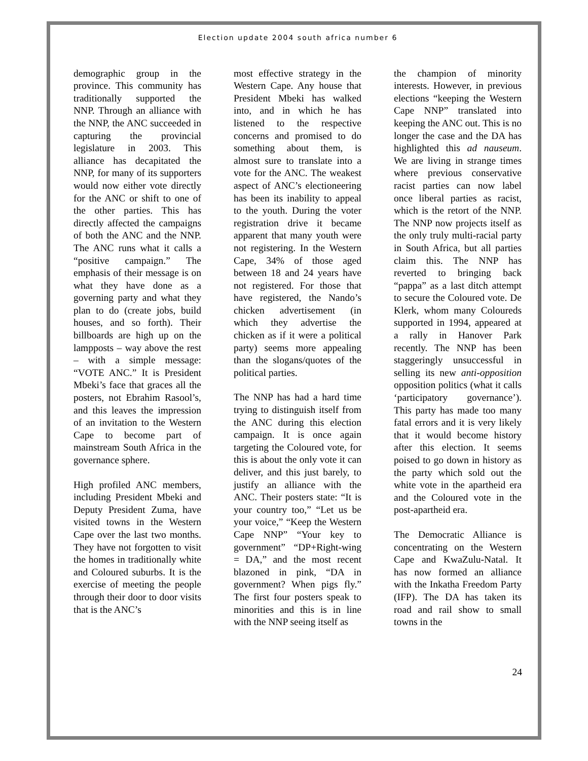Election update 2004 south africa number 6
demographic group in the province. This community has traditionally supported the NNP. Through an alliance with the NNP, the ANC succeeded in capturing the provincial legislature in 2003. This alliance has decapitated the NNP, for many of its supporters would now either vote directly for the ANC or shift to one of the other parties. This has directly affected the campaigns of both the ANC and the NNP. The ANC runs what it calls a “positive campaign.” The emphasis of their message is on what they have done as a governing party and what they plan to do (create jobs, build houses, and so forth). Their billboards are high up on the lampposts – way above the rest – with a simple message: “VOTE ANC.” It is President Mbeki’s face that graces all the posters, not Ebrahim Rasool’s, and this leaves the impression of an invitation to the Western Cape to become part of mainstream South Africa in the governance sphere.
High profiled ANC members, including President Mbeki and Deputy President Zuma, have visited towns in the Western Cape over the last two months. They have not forgotten to visit the homes in traditionally white and Coloured suburbs. It is the exercise of meeting the people through their door to door visits that is the ANC’s
most effective strategy in the Western Cape. Any house that President Mbeki has walked into, and in which he has listened to the respective concerns and promised to do something about them, is almost sure to translate into a vote for the ANC. The weakest aspect of ANC’s electioneering has been its inability to appeal to the youth. During the voter registration drive it became apparent that many youth were not registering. In the Western Cape, 34% of those aged between 18 and 24 years have not registered. For those that have registered, the Nando’s chicken advertisement (in which they advertise the chicken as if it were a political party) seems more appealing than the slogans/quotes of the political parties.
The NNP has had a hard time trying to distinguish itself from the ANC during this election campaign. It is once again targeting the Coloured vote, for this is about the only vote it can deliver, and this just barely, to justify an alliance with the ANC. Their posters state: “It is your country too,” “Let us be your voice,” “Keep the Western Cape NNP” “Your key to government” “DP+Right-wing = DA,” and the most recent blazoned in pink, “DA in government? When pigs fly.” The first four posters speak to minorities and this is in line with the NNP seeing itself as
the champion of minority interests. However, in previous elections “keeping the Western Cape NNP” translated into keeping the ANC out. This is no longer the case and the DA has highlighted this ad nauseum. We are living in strange times where previous conservative racist parties can now label once liberal parties as racist, which is the retort of the NNP. The NNP now projects itself as the only truly multi-racial party in South Africa, but all parties claim this. The NNP has reverted to bringing back “pappa” as a last ditch attempt to secure the Coloured vote. De Klerk, whom many Coloureds supported in 1994, appeared at a rally in Hanover Park recently. The NNP has been staggeringly unsuccessful in selling its new anti-opposition opposition politics (what it calls ‘participatory governance’). This party has made too many fatal errors and it is very likely that it would become history after this election. It seems poised to go down in history as the party which sold out the white vote in the apartheid era and the Coloured vote in the post-apartheid era.
The Democratic Alliance is concentrating on the Western Cape and KwaZulu-Natal. It has now formed an alliance with the Inkatha Freedom Party (IFP). The DA has taken its road and rail show to small towns in the
24